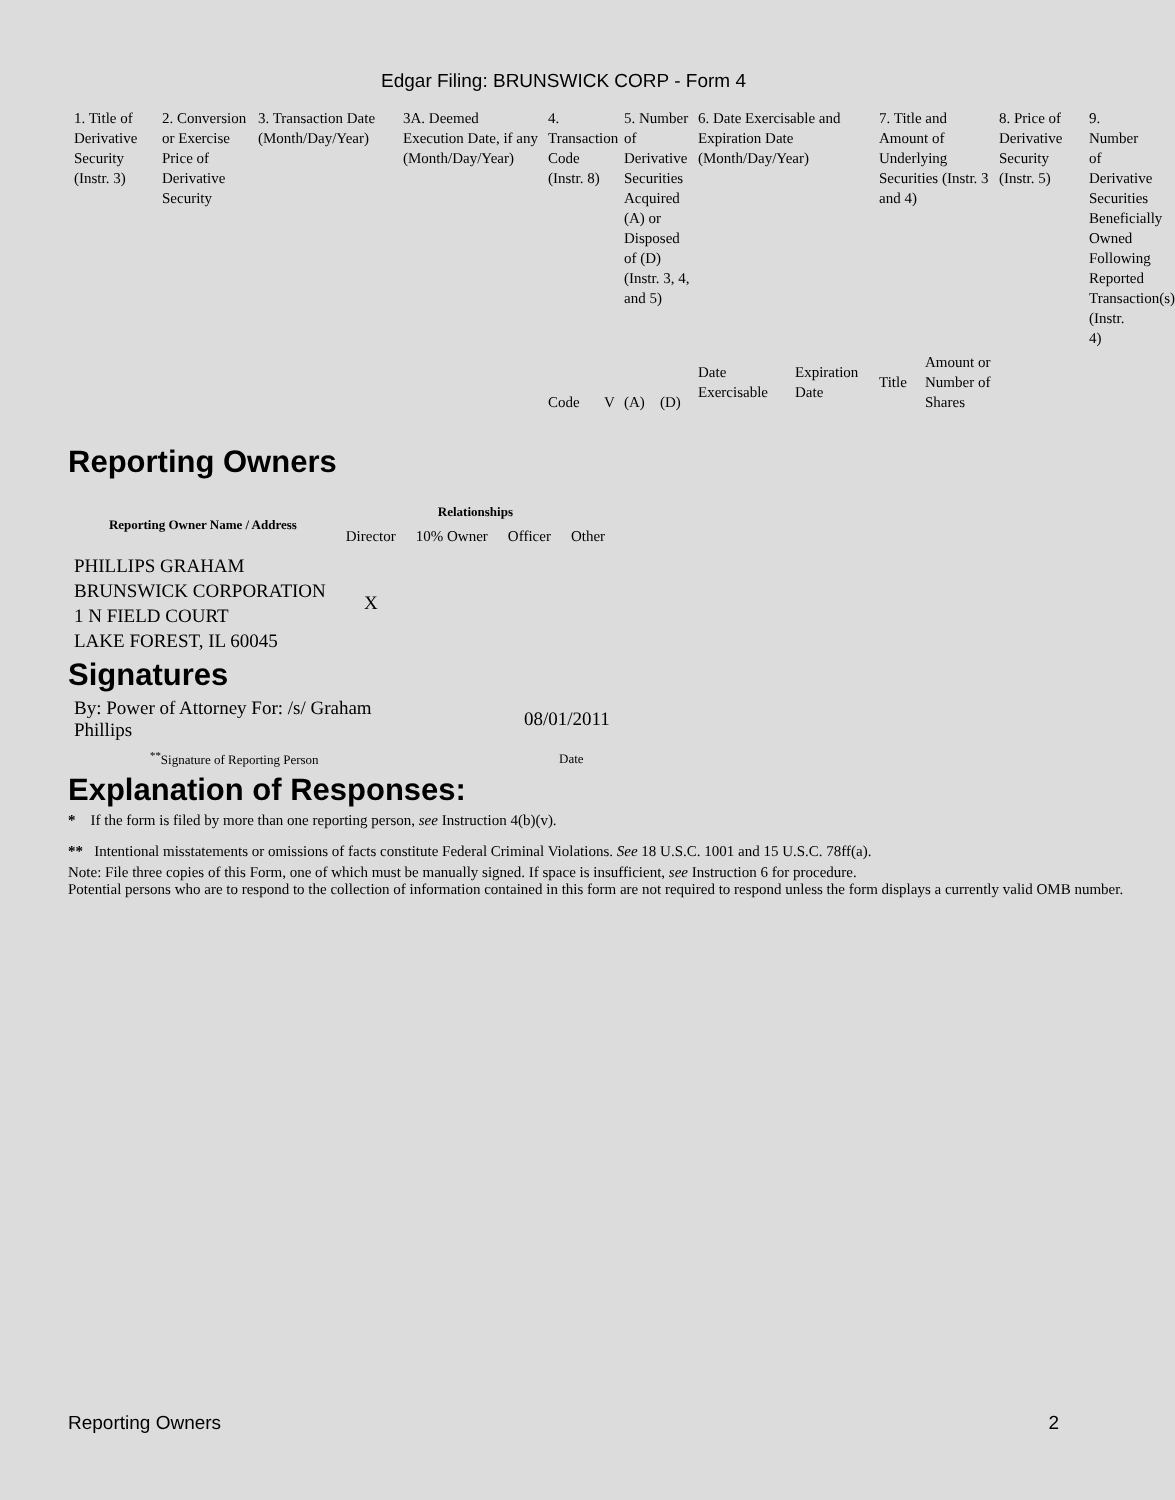Edgar Filing: BRUNSWICK CORP - Form 4
| 1. Title of Derivative Security (Instr. 3) | 2. Conversion or Exercise Price of Derivative Security | 3. Transaction Date (Month/Day/Year) | 3A. Deemed Execution Date, if any (Month/Day/Year) | 4. Transaction Code (Instr. 8) | | 5. Number of Derivative Securities Acquired (A) or Disposed of (D) (Instr. 3, 4, and 5) | | 6. Date Exercisable and Expiration Date (Month/Day/Year) | | 7. Title and Amount of Underlying Securities (Instr. 3 and 4) | | 8. Price of Derivative Security (Instr. 5) | 9. Number of Derivative Securities Beneficially Owned Following Reported Transaction(s) (Instr. 4) |
| --- | --- | --- | --- | --- | --- | --- | --- | --- | --- | --- | --- | --- | --- |
| | | | | Code | V | (A) | (D) | Date Exercisable | Expiration Date | Title | Amount or Number of Shares | | |
Reporting Owners
| Reporting Owner Name / Address | Relationships | | | |
| --- | --- | --- | --- | --- |
| | Director | 10% Owner | Officer | Other |
| PHILLIPS GRAHAM BRUNSWICK CORPORATION 1 N FIELD COURT LAKE FOREST, IL 60045 | X | | | |
Signatures
| By: Power of Attorney For: /s/ Graham Phillips | 08/01/2011 |
| <sup>**</sup> Signature of Reporting Person | Date |
Explanation of Responses:
* If the form is filed by more than one reporting person, see Instruction 4(b)(v).
** Intentional misstatements or omissions of facts constitute Federal Criminal Violations. See 18 U.S.C. 1001 and 15 U.S.C. 78ff(a).
Note: File three copies of this Form, one of which must be manually signed. If space is insufficient, see Instruction 6 for procedure.
Potential persons who are to respond to the collection of information contained in this form are not required to respond unless the form displays a currently valid OMB number.
Reporting Owners 2